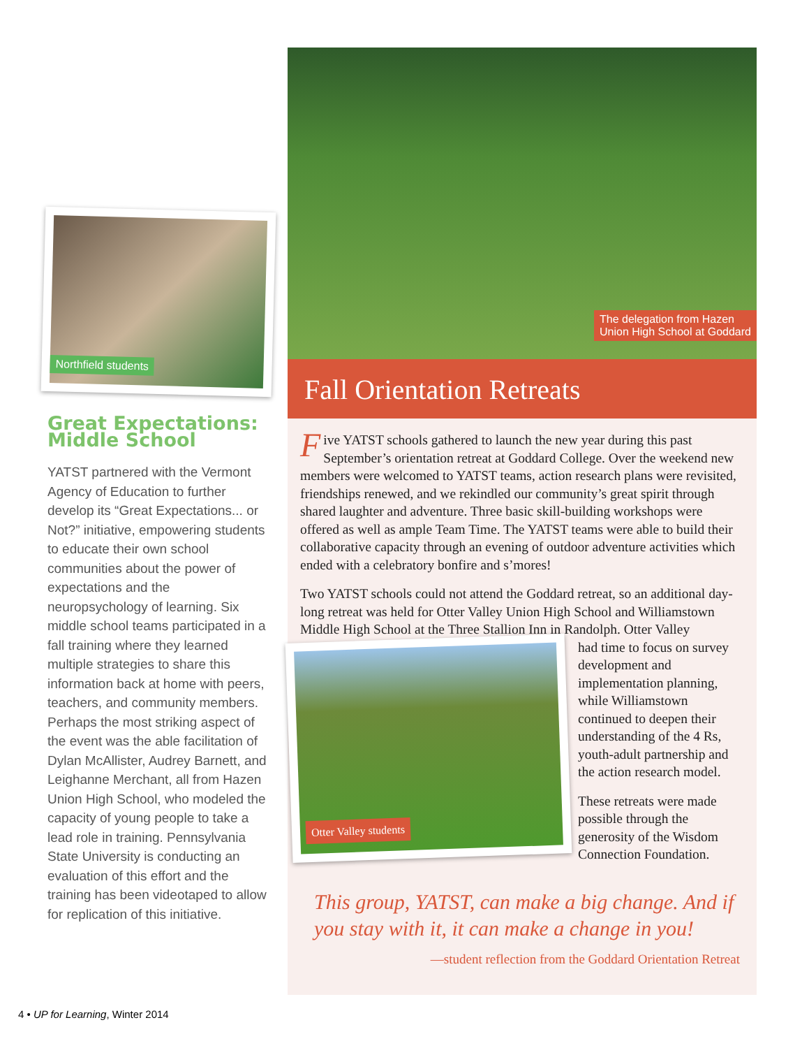Northfield students
Great Expectations: Middle School
YATST partnered with the Vermont Agency of Education to further develop its “Great Expectations... or Not?” initiative, empowering students to educate their own school communities about the power of expectations and the neuropsychology of learning. Six middle school teams participated in a fall training where they learned multiple strategies to share this information back at home with peers, teachers, and community members. Perhaps the most striking aspect of the event was the able facilitation of Dylan McAllister, Audrey Barnett, and Leighanne Merchant, all from Hazen Union High School, who modeled the capacity of young people to take a lead role in training. Pennsylvania State University is conducting an evaluation of this effort and the training has been videotaped to allow for replication of this initiative.
The delegation from Hazen
Union High School at Goddard
Fall Orientation Retreats
Five YATST schools gathered to launch the new year during this past September’s orientation retreat at Goddard College. Over the weekend new members were welcomed to YATST teams, action research plans were revisited, friendships renewed, and we rekindled our community’s great spirit through shared laughter and adventure. Three basic skill-building workshops were offered as well as ample Team Time. The YATST teams were able to build their collaborative capacity through an evening of outdoor adventure activities which ended with a celebratory bonfire and s’mores!
Two YATST schools could not attend the Goddard retreat, so an additional day-long retreat was held for Otter Valley Union High School and Williamstown Middle High School at the Three Stallion Inn in Randolph. Otter Valley
Otter Valley students
had time to focus on survey development and implementation planning, while Williamstown continued to deepen their understanding of the 4 Rs, youth-adult partnership and the action research model.
These retreats were made possible through the generosity of the Wisdom Connection Foundation.
This group, YATST, can make a big change. And if you stay with it, it can make a change in you!
—student reflection from the Goddard Orientation Retreat
4 • UP for Learning, Winter 2014